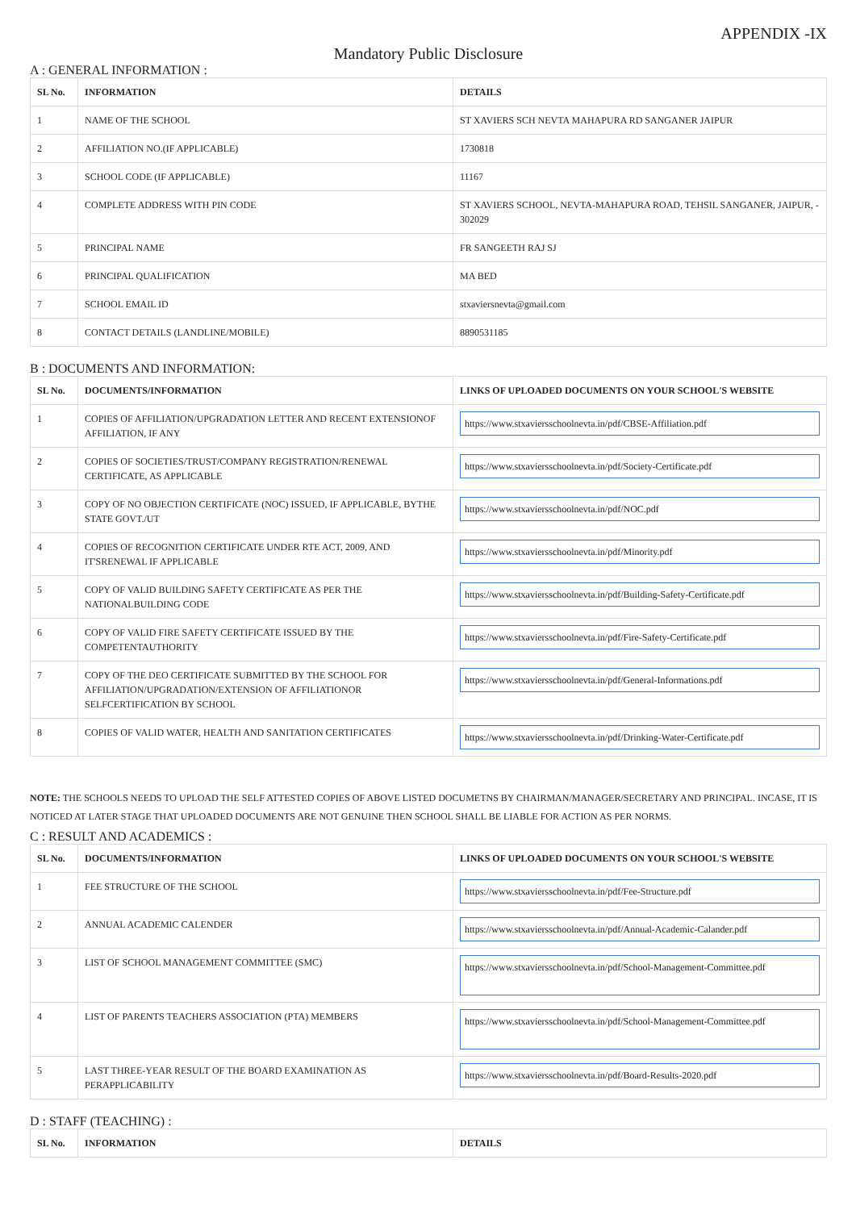APPENDIX -IX
Mandatory Public Disclosure
A : GENERAL INFORMATION :
| SL No. | INFORMATION | DETAILS |
| --- | --- | --- |
| 1 | NAME OF THE SCHOOL | ST XAVIERS SCH NEVTA MAHAPURA RD SANGANER JAIPUR |
| 2 | AFFILIATION NO.(IF APPLICABLE) | 1730818 |
| 3 | SCHOOL CODE (IF APPLICABLE) | 11167 |
| 4 | COMPLETE ADDRESS WITH PIN CODE | ST XAVIERS SCHOOL, NEVTA-MAHAPURA ROAD, TEHSIL SANGANER, JAIPUR, - 302029 |
| 5 | PRINCIPAL NAME | FR SANGEETH RAJ SJ |
| 6 | PRINCIPAL QUALIFICATION | MA BED |
| 7 | SCHOOL EMAIL ID | stxaviersnevta@gmail.com |
| 8 | CONTACT DETAILS (LANDLINE/MOBILE) | 8890531185 |
B : DOCUMENTS AND INFORMATION:
| SL No. | DOCUMENTS/INFORMATION | LINKS OF UPLOADED DOCUMENTS ON YOUR SCHOOL'S WEBSITE |
| --- | --- | --- |
| 1 | COPIES OF AFFILIATION/UPGRADATION LETTER AND RECENT EXTENSIONOF AFFILIATION, IF ANY | https://www.stxaviersschoolnevta.in/pdf/CBSE-Affiliation.pdf |
| 2 | COPIES OF SOCIETIES/TRUST/COMPANY REGISTRATION/RENEWAL CERTIFICATE, AS APPLICABLE | https://www.stxaviersschoolnevta.in/pdf/Society-Certificate.pdf |
| 3 | COPY OF NO OBJECTION CERTIFICATE (NOC) ISSUED, IF APPLICABLE, BYTHE STATE GOVT./UT | https://www.stxaviersschoolnevta.in/pdf/NOC.pdf |
| 4 | COPIES OF RECOGNITION CERTIFICATE UNDER RTE ACT, 2009, AND IT'SRENEWAL IF APPLICABLE | https://www.stxaviersschoolnevta.in/pdf/Minority.pdf |
| 5 | COPY OF VALID BUILDING SAFETY CERTIFICATE AS PER THE NATIONALBUILDING CODE | https://www.stxaviersschoolnevta.in/pdf/Building-Safety-Certificate.pdf |
| 6 | COPY OF VALID FIRE SAFETY CERTIFICATE ISSUED BY THE COMPETENTAUTHORITY | https://www.stxaviersschoolnevta.in/pdf/Fire-Safety-Certificate.pdf |
| 7 | COPY OF THE DEO CERTIFICATE SUBMITTED BY THE SCHOOL FOR AFFILIATION/UPGRADATION/EXTENSION OF AFFILIATIONOR SELFCERTIFICATION BY SCHOOL | https://www.stxaviersschoolnevta.in/pdf/General-Informations.pdf |
| 8 | COPIES OF VALID WATER, HEALTH AND SANITATION CERTIFICATES | https://www.stxaviersschoolnevta.in/pdf/Drinking-Water-Certificate.pdf |
NOTE: THE SCHOOLS NEEDS TO UPLOAD THE SELF ATTESTED COPIES OF ABOVE LISTED DOCUMETNS BY CHAIRMAN/MANAGER/SECRETARY AND PRINCIPAL. INCASE, IT IS NOTICED AT LATER STAGE THAT UPLOADED DOCUMENTS ARE NOT GENUINE THEN SCHOOL SHALL BE LIABLE FOR ACTION AS PER NORMS.
C : RESULT AND ACADEMICS :
| SL No. | DOCUMENTS/INFORMATION | LINKS OF UPLOADED DOCUMENTS ON YOUR SCHOOL'S WEBSITE |
| --- | --- | --- |
| 1 | FEE STRUCTURE OF THE SCHOOL | https://www.stxaviersschoolnevta.in/pdf/Fee-Structure.pdf |
| 2 | ANNUAL ACADEMIC CALENDER | https://www.stxaviersschoolnevta.in/pdf/Annual-Academic-Calander.pdf |
| 3 | LIST OF SCHOOL MANAGEMENT COMMITTEE (SMC) | https://www.stxaviersschoolnevta.in/pdf/School-Management-Committee.pdf |
| 4 | LIST OF PARENTS TEACHERS ASSOCIATION (PTA) MEMBERS | https://www.stxaviersschoolnevta.in/pdf/School-Management-Committee.pdf |
| 5 | LAST THREE-YEAR RESULT OF THE BOARD EXAMINATION AS PERAPPLICABILITY | https://www.stxaviersschoolnevta.in/pdf/Board-Results-2020.pdf |
D : STAFF (TEACHING) :
| SL No. | INFORMATION | DETAILS |
| --- | --- | --- |